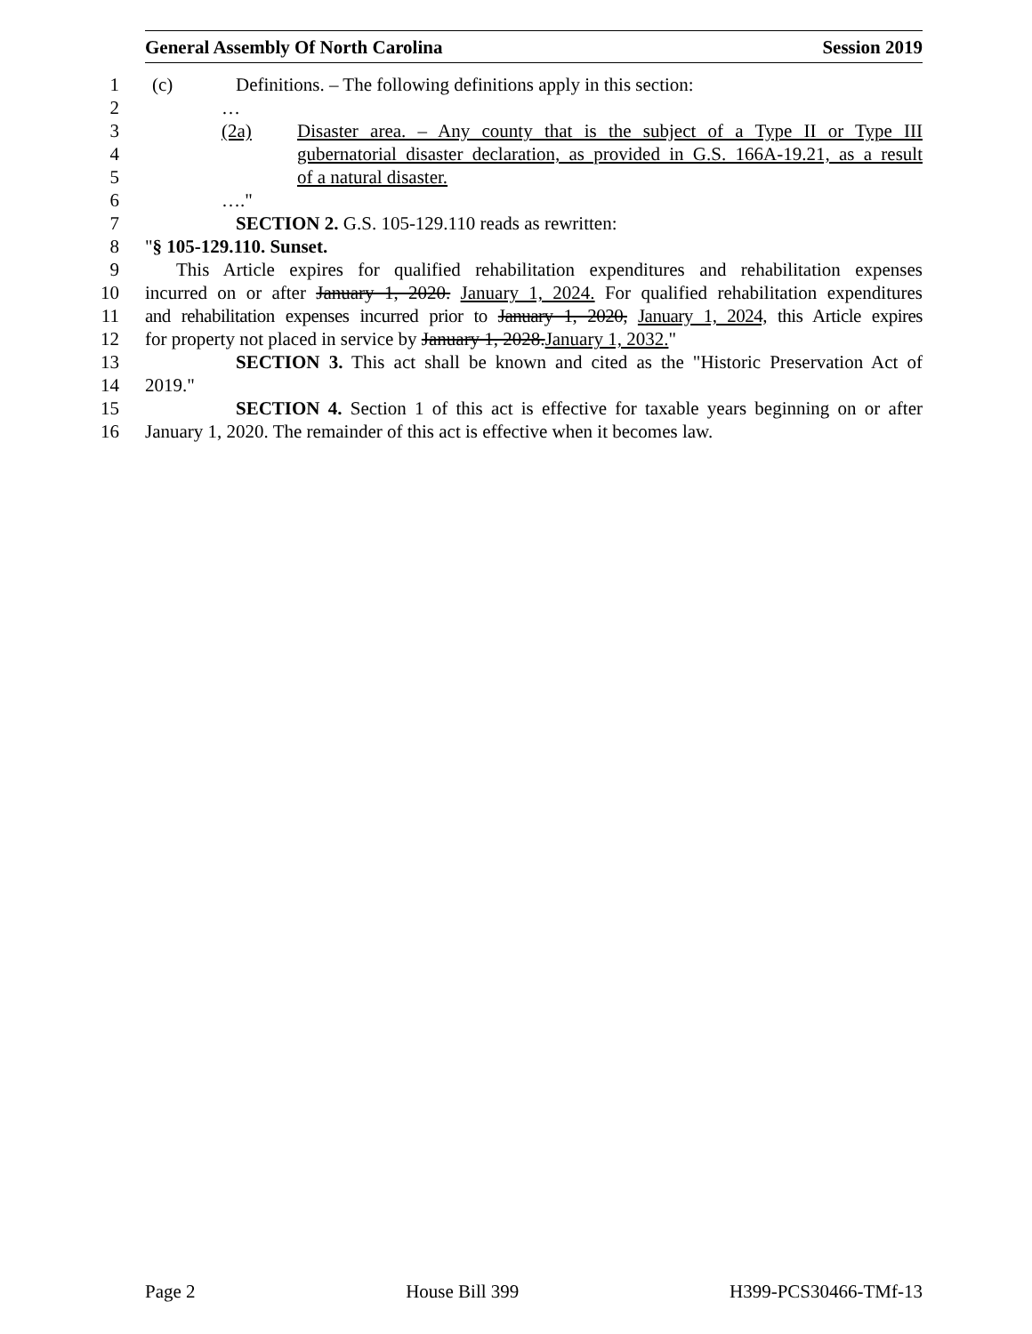General Assembly Of North Carolina Session 2019
1 (c) Definitions. – The following definitions apply in this section:
2 …
3 (2a) Disaster area. – Any county that is the subject of a Type II or Type III
4 gubernatorial disaster declaration, as provided in G.S. 166A-19.21, as a result
5 of a natural disaster.
6 …."
7 SECTION 2. G.S. 105-129.110 reads as rewritten:
8 "§ 105-129.110. Sunset.
9 This Article expires for qualified rehabilitation expenditures and rehabilitation expenses
10 incurred on or after January 1, 2020. January 1, 2024. For qualified rehabilitation expenditures
11 and rehabilitation expenses incurred prior to January 1, 2020, January 1, 2024, this Article expires
12 for property not placed in service by January 1, 2028.January 1, 2032."
13 SECTION 3. This act shall be known and cited as the "Historic Preservation Act of
14 2019."
15 SECTION 4. Section 1 of this act is effective for taxable years beginning on or after
16 January 1, 2020. The remainder of this act is effective when it becomes law.
Page 2 House Bill 399 H399-PCS30466-TMf-13